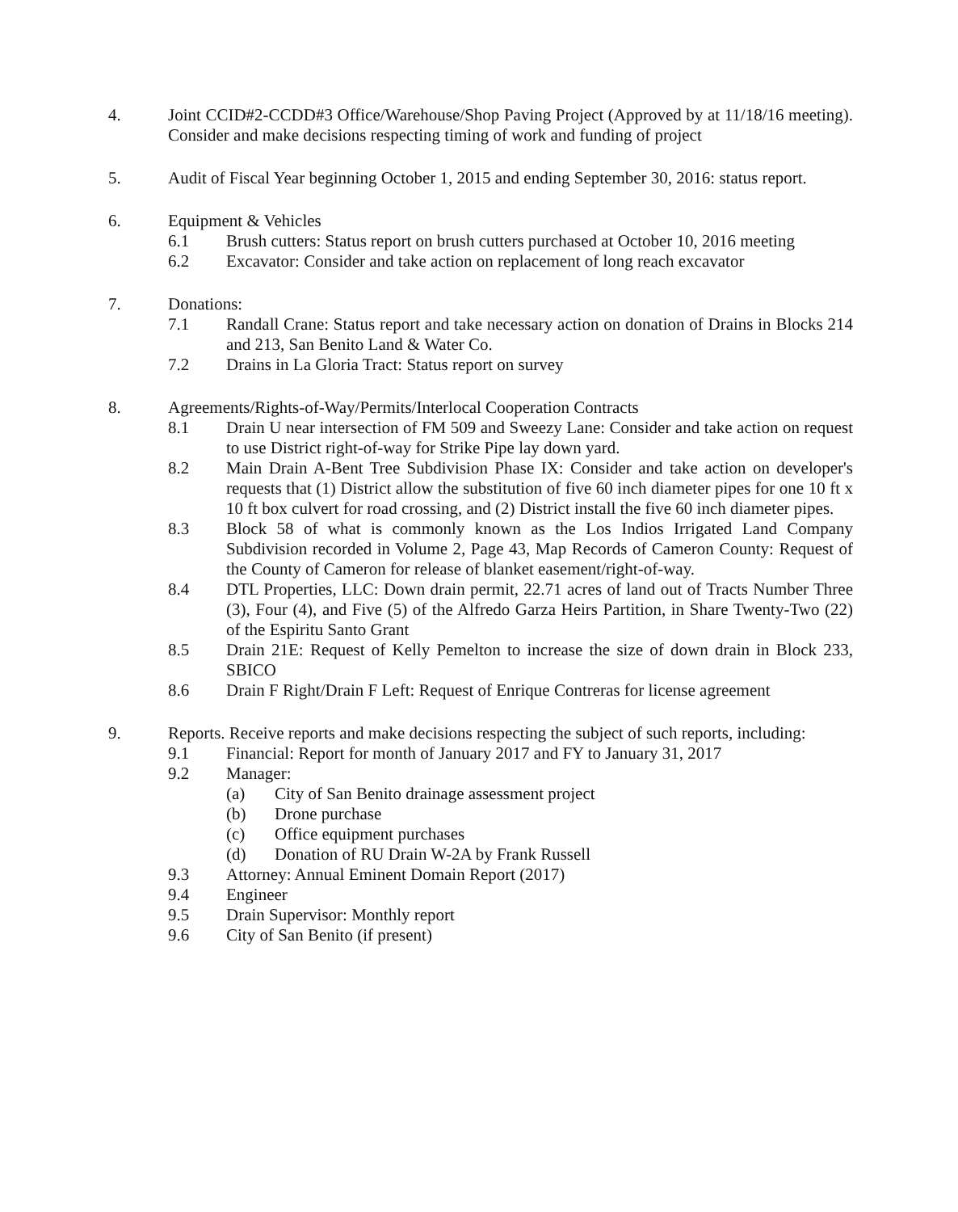4. Joint CCID#2-CCDD#3 Office/Warehouse/Shop Paving Project (Approved by at 11/18/16 meeting). Consider and make decisions respecting timing of work and funding of project
5. Audit of Fiscal Year beginning October 1, 2015 and ending September 30, 2016: status report.
6. Equipment & Vehicles
6.1 Brush cutters: Status report on brush cutters purchased at October 10, 2016 meeting
6.2 Excavator: Consider and take action on replacement of long reach excavator
7. Donations:
7.1 Randall Crane: Status report and take necessary action on donation of Drains in Blocks 214 and 213, San Benito Land & Water Co.
7.2 Drains in La Gloria Tract: Status report on survey
8. Agreements/Rights-of-Way/Permits/Interlocal Cooperation Contracts
8.1 Drain U near intersection of FM 509 and Sweezy Lane: Consider and take action on request to use District right-of-way for Strike Pipe lay down yard.
8.2 Main Drain A-Bent Tree Subdivision Phase IX: Consider and take action on developer's requests that (1) District allow the substitution of five 60 inch diameter pipes for one 10 ft x 10 ft box culvert for road crossing, and (2) District install the five 60 inch diameter pipes.
8.3 Block 58 of what is commonly known as the Los Indios Irrigated Land Company Subdivision recorded in Volume 2, Page 43, Map Records of Cameron County: Request of the County of Cameron for release of blanket easement/right-of-way.
8.4 DTL Properties, LLC: Down drain permit, 22.71 acres of land out of Tracts Number Three (3), Four (4), and Five (5) of the Alfredo Garza Heirs Partition, in Share Twenty-Two (22) of the Espiritu Santo Grant
8.5 Drain 21E: Request of Kelly Pemelton to increase the size of down drain in Block 233, SBICO
8.6 Drain F Right/Drain F Left: Request of Enrique Contreras for license agreement
9. Reports. Receive reports and make decisions respecting the subject of such reports, including:
9.1 Financial: Report for month of January 2017 and FY to January 31, 2017
9.2 Manager:
(a) City of San Benito drainage assessment project
(b) Drone purchase
(c) Office equipment purchases
(d) Donation of RU Drain W-2A by Frank Russell
9.3 Attorney: Annual Eminent Domain Report (2017)
9.4 Engineer
9.5 Drain Supervisor: Monthly report
9.6 City of San Benito (if present)